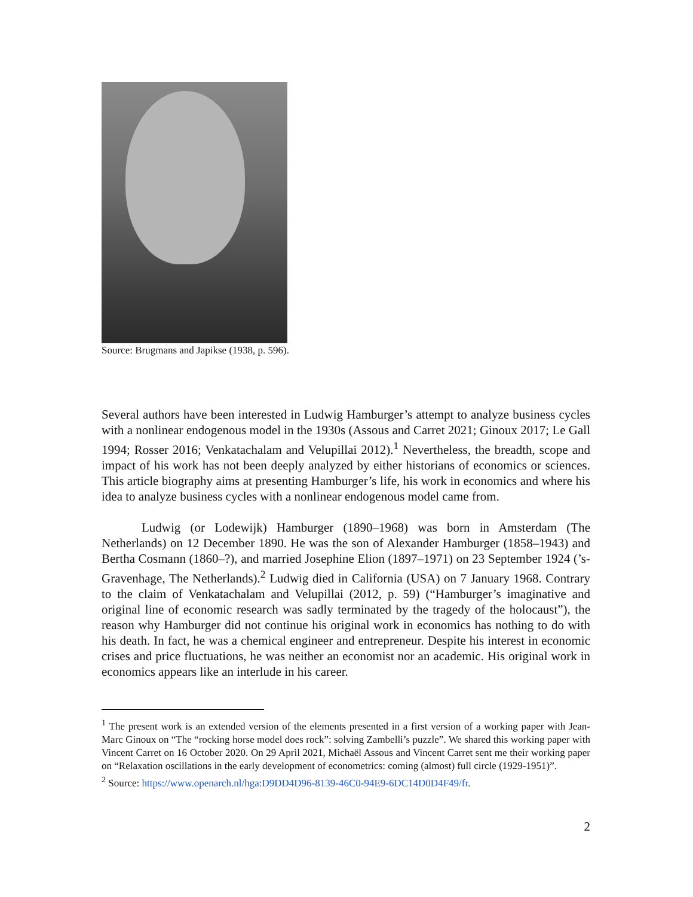Source: Brugmans and Japikse (1938, p. 596).
Several authors have been interested in Ludwig Hamburger’s attempt to analyze business cycles with a nonlinear endogenous model in the 1930s (Assous and Carret 2021; Ginoux 2017; Le Gall 1994; Rosser 2016; Venkatachalam and Velupillai 2012).<sup>1</sup> Nevertheless, the breadth, scope and impact of his work has not been deeply analyzed by either historians of economics or sciences. This article biography aims at presenting Hamburger’s life, his work in economics and where his idea to analyze business cycles with a nonlinear endogenous model came from.
Ludwig (or Lodewijk) Hamburger (1890–1968) was born in Amsterdam (The Netherlands) on 12 December 1890. He was the son of Alexander Hamburger (1858–1943) and Bertha Cosmann (1860–?), and married Josephine Elion (1897–1971) on 23 September 1924 (’s-Gravenhage, The Netherlands).<sup>2</sup> Ludwig died in California (USA) on 7 January 1968. Contrary to the claim of Venkatachalam and Velupillai (2012, p. 59) (“Hamburger’s imaginative and original line of economic research was sadly terminated by the tragedy of the holocaust”), the reason why Hamburger did not continue his original work in economics has nothing to do with his death. In fact, he was a chemical engineer and entrepreneur. Despite his interest in economic crises and price fluctuations, he was neither an economist nor an academic. His original work in economics appears like an interlude in his career.
<sup>1</sup> The present work is an extended version of the elements presented in a first version of a working paper with Jean-Marc Ginoux on “The “rocking horse model does rock”: solving Zambelli’s puzzle”. We shared this working paper with Vincent Carret on 16 October 2020. On 29 April 2021, Michaël Assous and Vincent Carret sent me their working paper on “Relaxation oscillations in the early development of econometrics: coming (almost) full circle (1929-1951)”.
<sup>2</sup> Source: https://www.openarch.nl/hga:D9DD4D96-8139-46C0-94E9-6DC14D0D4F49/fr.
2